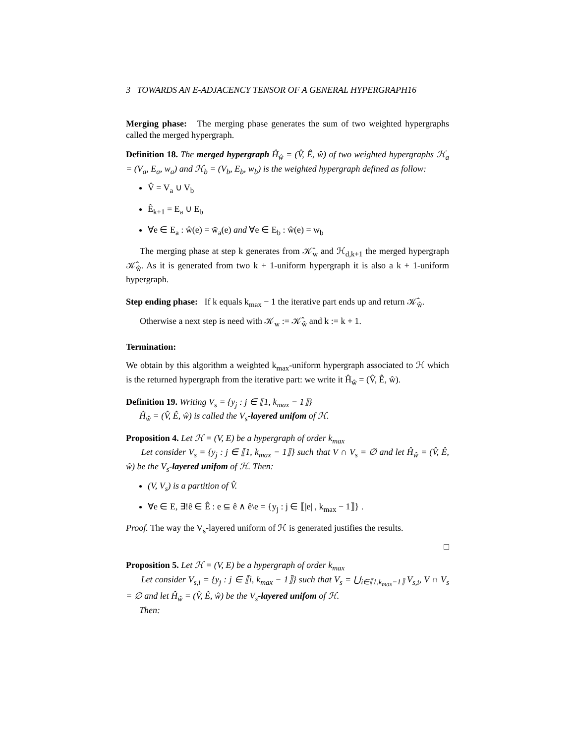3 TOWARDS AN E-ADJACENCY TENSOR OF A GENERAL HYPERGRAPH16
Merging phase: The merging phase generates the sum of two weighted hypergraphs called the merged hypergraph.
Definition 18. The merged hypergraph Ĥ<sub>ŵ</sub> = (V̂, Ê, ŵ) of two weighted hypergraphs ℋ<sub>a</sub> = (V<sub>a</sub>, E<sub>a</sub>, w<sub>a</sub>) and ℋ<sub>b</sub> = (V<sub>b</sub>, E<sub>b</sub>, w<sub>b</sub>) is the weighted hypergraph defined as follow:
V̂ = V<sub>a</sub> ∪ V<sub>b</sub>
Ê<sub>k+1</sub> = E<sub>a</sub> ∪ E<sub>b</sub>
∀e ∈ E<sub>a</sub> : ŵ(e) = w̄<sub>a</sub>(e) and ∀e ∈ E<sub>b</sub> : ŵ(e) = w<sub>b</sub>
The merging phase at step k generates from 𝒦̄<sub>w</sub> and ℋ<sub>d,k+1</sub> the merged hypergraph 𝒦̂<sub>ŵ</sub>. As it is generated from two k + 1-uniform hypergraph it is also a k + 1-uniform hypergraph.
Step ending phase: If k equals k<sub>max</sub> − 1 the iterative part ends up and return 𝒦̂<sub>ŵ</sub>.
Otherwise a next step is need with 𝒦<sub>w</sub> := 𝒦̂<sub>ŵ</sub> and k := k + 1.
Termination:
We obtain by this algorithm a weighted k<sub>max</sub>-uniform hypergraph associated to ℋ which is the returned hypergraph from the iterative part: we write it Ĥ<sub>ŵ</sub> = (V̂, Ê, ŵ).
Definition 19. Writing V<sub>s</sub> = {y<sub>j</sub> : j ∈ ⟦1, k<sub>max</sub> − 1⟧}
Ĥ<sub>ŵ</sub> = (V̂, Ê, ŵ) is called the V<sub>s</sub>-layered unifom of ℋ.
Proposition 4. Let ℋ = (V, E) be a hypergraph of order k<sub>max</sub>
Let consider V<sub>s</sub> = {y<sub>j</sub> : j ∈ ⟦1, k<sub>max</sub> − 1⟧} such that V ∩ V<sub>s</sub> = ∅ and let Ĥ<sub>ŵ</sub> = (V̂, Ê, ŵ) be the V<sub>s</sub>-layered unifom of ℋ. Then:
(V, V<sub>s</sub>) is a partition of V̂.
∀e ∈ E, ∃!ê ∈ Ê : e ⊆ ê ∧ ê\e = {y<sub>j</sub> : j ∈ ⟦|e| , k<sub>max</sub> − 1⟧} .
Proof. The way the V<sub>s</sub>-layered uniform of ℋ is generated justifies the results.
□
Proposition 5. Let ℋ = (V, E) be a hypergraph of order k<sub>max</sub>
Let consider V<sub>s,i</sub> = {y<sub>j</sub> : j ∈ ⟦i, k<sub>max</sub> − 1⟧} such that V<sub>s</sub> = ⋃<sub>i∈⟦1,k<sub>max</sub>−1⟧</sub> V<sub>s,i</sub>, V ∩ V<sub>s</sub> = ∅ and let Ĥ<sub>ŵ</sub> = (V̂, Ê, ŵ) be the V<sub>s</sub>-layered unifom of ℋ.
Then: